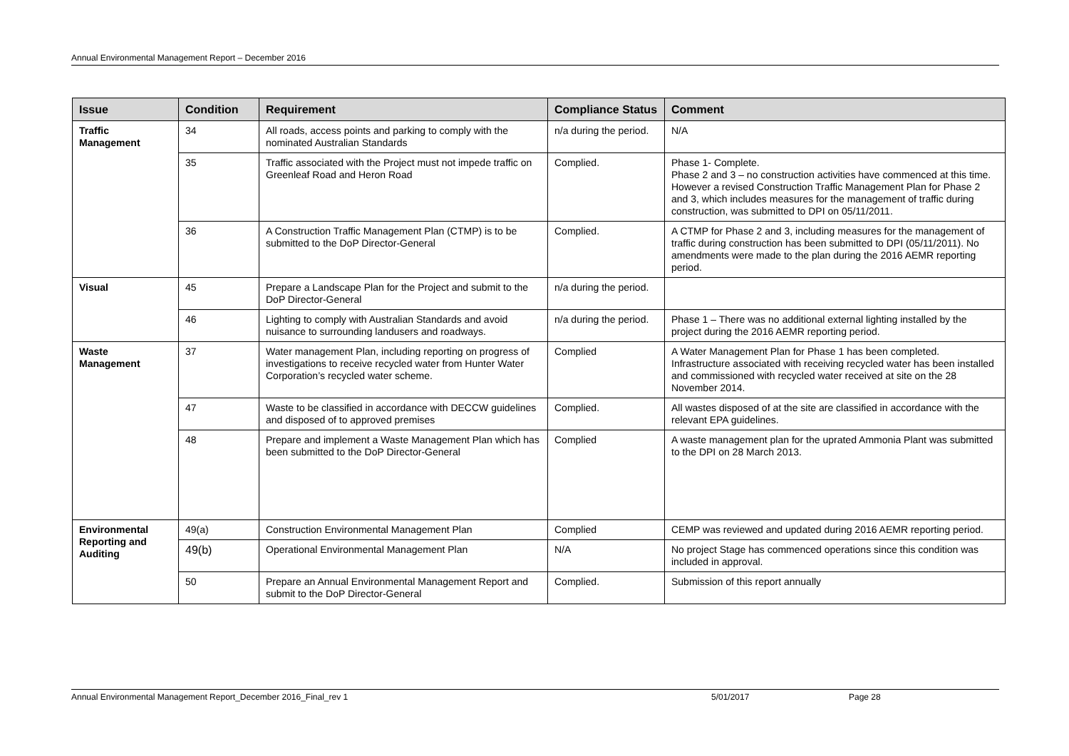Annual Environmental Management Report – December 2016
| Issue | Condition | Requirement | Compliance Status | Comment |
| --- | --- | --- | --- | --- |
| Traffic Management | 34 | All roads, access points and parking to comply with the nominated Australian Standards | n/a during the period. | N/A |
| | 35 | Traffic associated with the Project must not impede traffic on Greenleaf Road and Heron Road | Complied. | Phase 1- Complete. Phase 2 and 3 – no construction activities have commenced at this time. However a revised Construction Traffic Management Plan for Phase 2 and 3, which includes measures for the management of traffic during construction, was submitted to DPI on 05/11/2011. |
| | 36 | A Construction Traffic Management Plan (CTMP) is to be submitted to the DoP Director-General | Complied. | A CTMP for Phase 2 and 3, including measures for the management of traffic during construction has been submitted to DPI (05/11/2011). No amendments were made to the plan during the 2016 AEMR reporting period. |
| Visual | 45 | Prepare a Landscape Plan for the Project and submit to the DoP Director-General | n/a during the period. | |
| | 46 | Lighting to comply with Australian Standards and avoid nuisance to surrounding landusers and roadways. | n/a during the period. | Phase 1 – There was no additional external lighting installed by the project during the 2016 AEMR reporting period. |
| Waste Management | 37 | Water management Plan, including reporting on progress of investigations to receive recycled water from Hunter Water Corporation’s recycled water scheme. | Complied | A Water Management Plan for Phase 1 has been completed. Infrastructure associated with receiving recycled water has been installed and commissioned with recycled water received at site on the 28 November 2014. |
| | 47 | Waste to be classified in accordance with DECCW guidelines and disposed of to approved premises | Complied. | All wastes disposed of at the site are classified in accordance with the relevant EPA guidelines. |
| | 48 | Prepare and implement a Waste Management Plan which has been submitted to the DoP Director-General | Complied | A waste management plan for the uprated Ammonia Plant was submitted to the DPI on 28 March 2013. |
| Environmental Reporting and Auditing | 49(a) | Construction Environmental Management Plan | Complied | CEMP was reviewed and updated during 2016 AEMR reporting period. |
| | 49(b) | Operational Environmental Management Plan | N/A | No project Stage has commenced operations since this condition was included in approval. |
| | 50 | Prepare an Annual Environmental Management Report and submit to the DoP Director-General | Complied. | Submission of this report annually |
Annual Environmental Management Report_December 2016_Final_rev 1 5/01/2017 Page 28